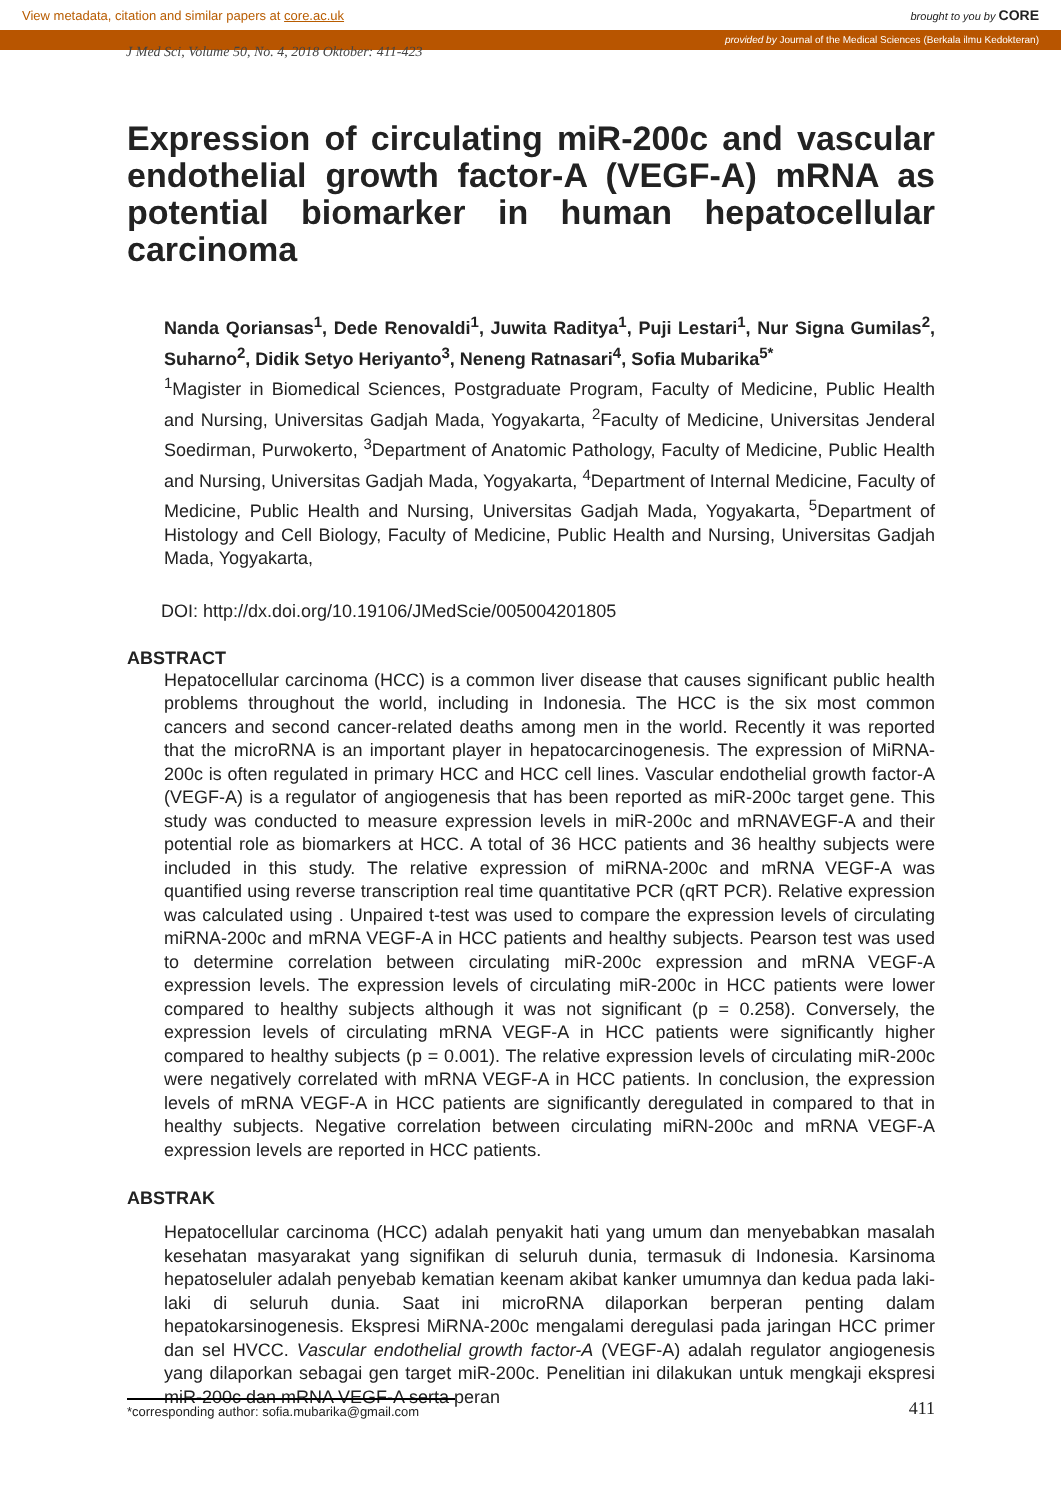View metadata, citation and similar papers at core.ac.uk brought to you by CORE
provided by Journal of the Medical Sciences (Berkala ilmu Kedokteran)
J Med Sci, Volume 50, No. 4, 2018 Oktober: 411-423
Expression of circulating miR-200c and vascular endothelial growth factor-A (VEGF-A) mRNA as potential biomarker in human hepatocellular carcinoma
Nanda Qoriansas<sup>1</sup>, Dede Renovaldi<sup>1</sup>, Juwita Raditya<sup>1</sup>, Puji Lestari<sup>1</sup>, Nur Signa Gumilas<sup>2</sup>, Suharno<sup>2</sup>, Didik Setyo Heriyanto<sup>3</sup>, Neneng Ratnasari<sup>4</sup>, Sofia Mubarika<sup>5*</sup>
<sup>1</sup> Magister in Biomedical Sciences, Postgraduate Program, Faculty of Medicine, Public Health and Nursing, Universitas Gadjah Mada, Yogyakarta, <sup>2</sup>Faculty of Medicine, Universitas Jenderal Soedirman, Purwokerto, <sup>3</sup>Department of Anatomic Pathology, Faculty of Medicine, Public Health and Nursing, Universitas Gadjah Mada, Yogyakarta, <sup>4</sup>Department of Internal Medicine, Faculty of Medicine, Public Health and Nursing, Universitas Gadjah Mada, Yogyakarta, <sup>5</sup>Department of Histology and Cell Biology, Faculty of Medicine, Public Health and Nursing, Universitas Gadjah Mada, Yogyakarta,
DOI: http://dx.doi.org/10.19106/JMedScie/005004201805
ABSTRACT
Hepatocellular carcinoma (HCC) is a common liver disease that causes significant public health problems throughout the world, including in Indonesia. The HCC is the six most common cancers and second cancer-related deaths among men in the world. Recently it was reported that the microRNA is an important player in hepatocarcinogenesis. The expression of MiRNA-200c is often regulated in primary HCC and HCC cell lines. Vascular endothelial growth factor-A (VEGF-A) is a regulator of angiogenesis that has been reported as miR-200c target gene. This study was conducted to measure expression levels in miR-200c and mRNAVEGF-A and their potential role as biomarkers at HCC. A total of 36 HCC patients and 36 healthy subjects were included in this study. The relative expression of miRNA-200c and mRNA VEGF-A was quantified using reverse transcription real time quantitative PCR (qRT PCR). Relative expression was calculated using . Unpaired t-test was used to compare the expression levels of circulating miRNA-200c and mRNA VEGF-A in HCC patients and healthy subjects. Pearson test was used to determine correlation between circulating miR-200c expression and mRNA VEGF-A expression levels. The expression levels of circulating miR-200c in HCC patients were lower compared to healthy subjects although it was not significant (p = 0.258). Conversely, the expression levels of circulating mRNA VEGF-A in HCC patients were significantly higher compared to healthy subjects (p = 0.001). The relative expression levels of circulating miR-200c were negatively correlated with mRNA VEGF-A in HCC patients. In conclusion, the expression levels of mRNA VEGF-A in HCC patients are significantly deregulated in compared to that in healthy subjects. Negative correlation between circulating miRN-200c and mRNA VEGF-A expression levels are reported in HCC patients.
ABSTRAK
Hepatocellular carcinoma (HCC) adalah penyakit hati yang umum dan menyebabkan masalah kesehatan masyarakat yang signifikan di seluruh dunia, termasuk di Indonesia. Karsinoma hepatoseluler adalah penyebab kematian keenam akibat kanker umumnya dan kedua pada laki-laki di seluruh dunia. Saat ini microRNA dilaporkan berperan penting dalam hepatokarsinogenesis. Ekspresi MiRNA-200c mengalami deregulasi pada jaringan HCC primer dan sel HVCC. Vascular endothelial growth factor-A (VEGF-A) adalah regulator angiogenesis yang dilaporkan sebagai gen target miR-200c. Penelitian ini dilakukan untuk mengkaji ekspresi miR-200c dan mRNA VEGF-A serta peran
*corresponding author: sofia.mubarika@gmail.com
411